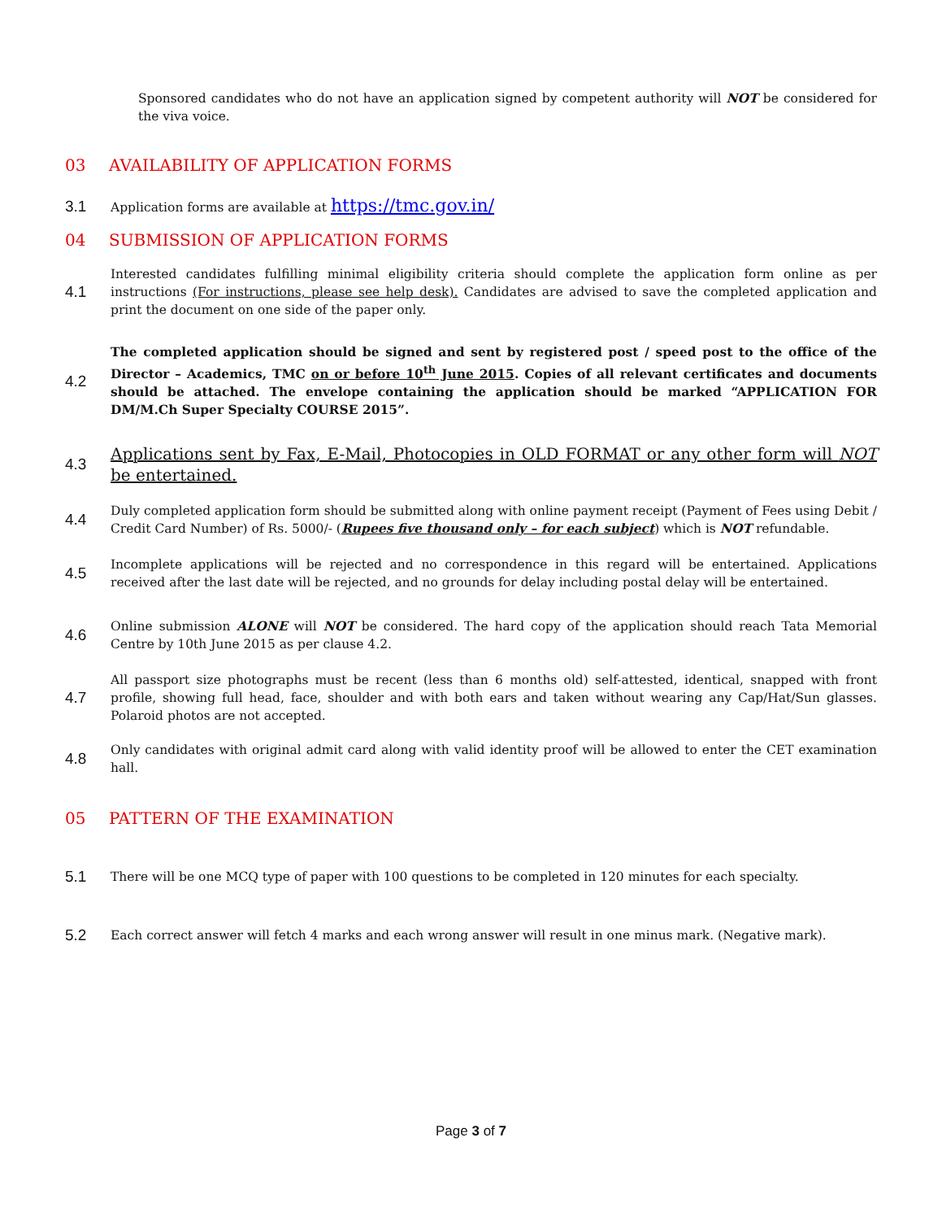Sponsored candidates who do not have an application signed by competent authority will NOT be considered for the viva voice.
03 AVAILABILITY OF APPLICATION FORMS
3.1 Application forms are available at https://tmc.gov.in/
04 SUBMISSION OF APPLICATION FORMS
4.1 Interested candidates fulfilling minimal eligibility criteria should complete the application form online as per instructions (For instructions, please see help desk). Candidates are advised to save the completed application and print the document on one side of the paper only.
4.2 The completed application should be signed and sent by registered post / speed post to the office of the Director – Academics, TMC on or before 10<sup>th</sup> June 2015. Copies of all relevant certificates and documents should be attached. The envelope containing the application should be marked “APPLICATION FOR DM/M.Ch Super Specialty COURSE 2015”.
4.3 Applications sent by Fax, E-Mail, Photocopies in OLD FORMAT or any other form will NOT be entertained.
4.4 Duly completed application form should be submitted along with online payment receipt (Payment of Fees using Debit / Credit Card Number) of Rs. 5000/- (Rupees five thousand only – for each subject) which is NOT refundable.
4.5 Incomplete applications will be rejected and no correspondence in this regard will be entertained. Applications received after the last date will be rejected, and no grounds for delay including postal delay will be entertained.
4.6 Online submission ALONE will NOT be considered. The hard copy of the application should reach Tata Memorial Centre by 10th June 2015 as per clause 4.2.
4.7 All passport size photographs must be recent (less than 6 months old) self-attested, identical, snapped with front profile, showing full head, face, shoulder and with both ears and taken without wearing any Cap/Hat/Sun glasses. Polaroid photos are not accepted.
4.8 Only candidates with original admit card along with valid identity proof will be allowed to enter the CET examination hall.
05 PATTERN OF THE EXAMINATION
5.1 There will be one MCQ type of paper with 100 questions to be completed in 120 minutes for each specialty.
5.2 Each correct answer will fetch 4 marks and each wrong answer will result in one minus mark. (Negative mark).
Page 3 of 7